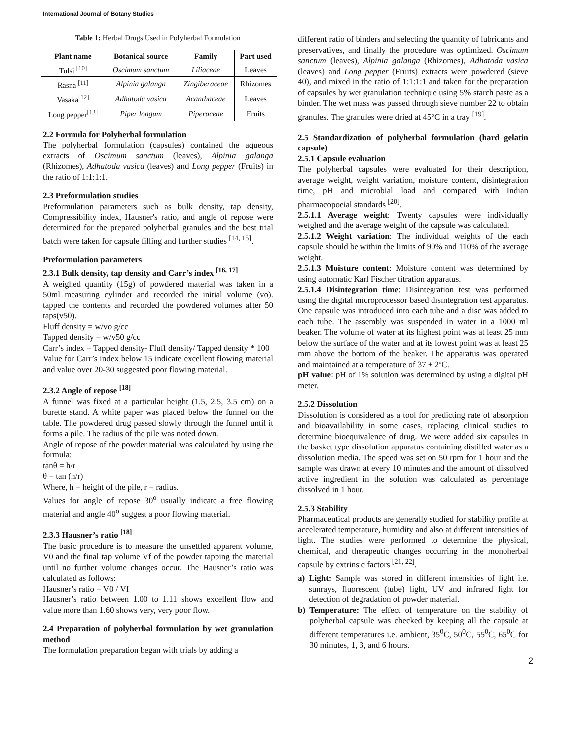International Journal of Botany Studies
Table 1: Herbal Drugs Used in Polyherbal Formulation
| Plant name | Botanical source | Family | Part used |
| --- | --- | --- | --- |
| Tulsi <sup>[10]</sup> | Oscimum sanctum | Liliaceae | Leaves |
| Rasna <sup>[11]</sup> | Alpinia galanga | Zingiberaceae | Rhizomes |
| Vasaka<sup>[12]</sup> | Adhatoda vasica | Acanthaceae | Leaves |
| Long pepper<sup>[13]</sup> | Piper longum | Piperaceae | Fruits |
2.2 Formula for Polyherbal formulation
The polyherbal formulation (capsules) contained the aqueous extracts of Oscimum sanctum (leaves), Alpinia galanga (Rhizomes), Adhatoda vasica (leaves) and Long pepper (Fruits) in the ratio of 1:1:1:1.
2.3 Preformulation studies
Preformulation parameters such as bulk density, tap density, Compressibility index, Hausner's ratio, and angle of repose were determined for the prepared polyherbal granules and the best trial batch were taken for capsule filling and further studies <sup>[14, 15]</sup>.
Preformulation parameters
2.3.1 Bulk density, tap density and Carr’s index <sup>[16, 17]</sup>
A weighed quantity (15g) of powdered material was taken in a 50ml measuring cylinder and recorded the initial volume (vo). tapped the contents and recorded the powdered volumes after 50 taps(v50).
Fluff density = w/vo g/cc
Tapped density = w/v50 g/cc
Carr’s index = Tapped density- Fluff density/ Tapped density * 100
Value for Carr’s index below 15 indicate excellent flowing material and value over 20-30 suggested poor flowing material.
2.3.2 Angle of repose <sup>[18]</sup>
A funnel was fixed at a particular height (1.5, 2.5, 3.5 cm) on a burette stand. A white paper was placed below the funnel on the table. The powdered drug passed slowly through the funnel until it forms a pile. The radius of the pile was noted down.
Angle of repose of the powder material was calculated by using the formula:
tanθ = h/r
θ = tan (h/r)
Where, h = height of the pile, r = radius.
Values for angle of repose 30<sup>o</sup> usually indicate a free flowing material and angle 40<sup>o</sup> suggest a poor flowing material.
2.3.3 Hausner’s ratio <sup>[18]</sup>
The basic procedure is to measure the unsettled apparent volume, V0 and the final tap volume Vf of the powder tapping the material until no further volume changes occur. The Hausner’s ratio was calculated as follows:
Hausner’s ratio = V0 / Vf
Hausner’s ratio between 1.00 to 1.11 shows excellent flow and value more than 1.60 shows very, very poor flow.
2.4 Preparation of polyherbal formulation by wet granulation method
The formulation preparation began with trials by adding a
different ratio of binders and selecting the quantity of lubricants and preservatives, and finally the procedure was optimized. Oscimum sanctum (leaves), Alpinia galanga (Rhizomes), Adhatoda vasica (leaves) and Long pepper (Fruits) extracts were powdered (sieve 40), and mixed in the ratio of 1:1:1:1 and taken for the preparation of capsules by wet granulation technique using 5% starch paste as a binder. The wet mass was passed through sieve number 22 to obtain granules. The granules were dried at 45°C in a tray <sup>[19]</sup>.
2.5 Standardization of polyherbal formulation (hard gelatin capsule)
2.5.1 Capsule evaluation
The polyherbal capsules were evaluated for their description, average weight, weight variation, moisture content, disintegration time, pH and microbial load and compared with Indian pharmacopoeial standards <sup>[20]</sup>.
2.5.1.1 Average weight: Twenty capsules were individually weighed and the average weight of the capsule was calculated.
2.5.1.2 Weight variation: The individual weights of the each capsule should be within the limits of 90% and 110% of the average weight.
2.5.1.3 Moisture content: Moisture content was determined by using automatic Karl Fischer titration apparatus.
2.5.1.4 Disintegration time: Disintegration test was performed using the digital microprocessor based disintegration test apparatus. One capsule was introduced into each tube and a disc was added to each tube. The assembly was suspended in water in a 1000 ml beaker. The volume of water at its highest point was at least 25 mm below the surface of the water and at its lowest point was at least 25 mm above the bottom of the beaker. The apparatus was operated and maintained at a temperature of 37 ± 2ºC.
pH value: pH of 1% solution was determined by using a digital pH meter.
2.5.2 Dissolution
Dissolution is considered as a tool for predicting rate of absorption and bioavailability in some cases, replacing clinical studies to determine bioequivalence of drug. We were added six capsules in the basket type dissolution apparatus containing distilled water as a dissolution media. The speed was set on 50 rpm for 1 hour and the sample was drawn at every 10 minutes and the amount of dissolved active ingredient in the solution was calculated as percentage dissolved in 1 hour.
2.5.3 Stability
Pharmaceutical products are generally studied for stability profile at accelerated temperature, humidity and also at different intensities of light. The studies were performed to determine the physical, chemical, and therapeutic changes occurring in the monoherbal capsule by extrinsic factors <sup>[21, 22]</sup>.
a) Light: Sample was stored in different intensities of light i.e. sunrays, fluorescent (tube) light, UV and infrared light for detection of degradation of powder material.
b) Temperature: The effect of temperature on the stability of polyherbal capsule was checked by keeping all the capsule at different temperatures i.e. ambient, 35<sup>0</sup>C, 50<sup>0</sup>C, 55<sup>0</sup>C, 65<sup>0</sup>C for 30 minutes, 1, 3, and 6 hours.
2